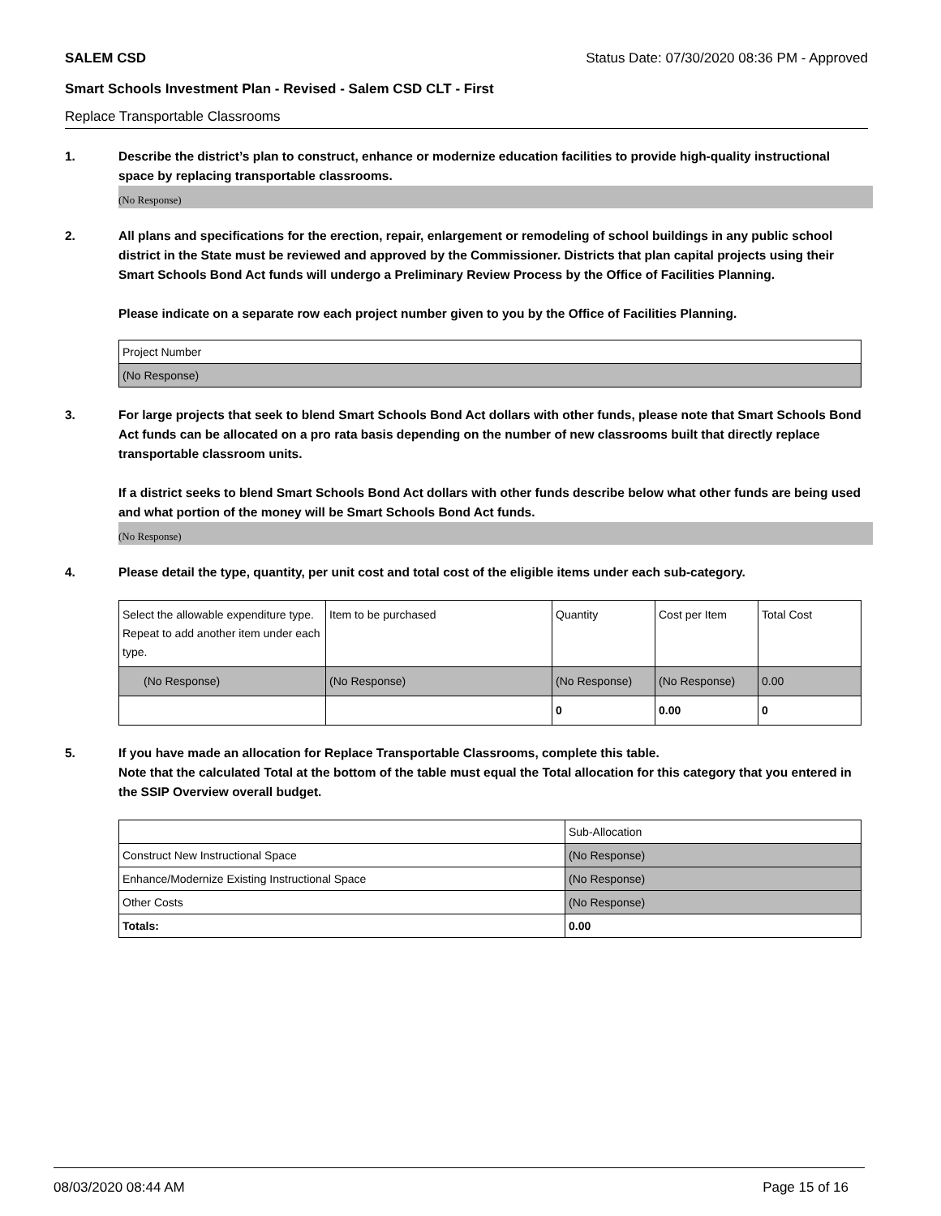SALEM CSD Status Date: 07/30/2020 08:36 PM - Approved
Smart Schools Investment Plan - Revised - Salem CSD CLT - First
Replace Transportable Classrooms
1. Describe the district’s plan to construct, enhance or modernize education facilities to provide high-quality instructional space by replacing transportable classrooms.
(No Response)
2. All plans and specifications for the erection, repair, enlargement or remodeling of school buildings in any public school district in the State must be reviewed and approved by the Commissioner. Districts that plan capital projects using their Smart Schools Bond Act funds will undergo a Preliminary Review Process by the Office of Facilities Planning.
Please indicate on a separate row each project number given to you by the Office of Facilities Planning.
| Project Number |
| --- |
| (No Response) |
3. For large projects that seek to blend Smart Schools Bond Act dollars with other funds, please note that Smart Schools Bond Act funds can be allocated on a pro rata basis depending on the number of new classrooms built that directly replace transportable classroom units.
If a district seeks to blend Smart Schools Bond Act dollars with other funds describe below what other funds are being used and what portion of the money will be Smart Schools Bond Act funds.
(No Response)
4. Please detail the type, quantity, per unit cost and total cost of the eligible items under each sub-category.
| Select the allowable expenditure type. Repeat to add another item under each type. | Item to be purchased | Quantity | Cost per Item | Total Cost |
| --- | --- | --- | --- | --- |
| (No Response) | (No Response) | (No Response) | (No Response) | 0.00 |
| | | 0 | 0.00 | 0 |
5. If you have made an allocation for Replace Transportable Classrooms, complete this table.
Note that the calculated Total at the bottom of the table must equal the Total allocation for this category that you entered in the SSIP Overview overall budget.
| | Sub-Allocation |
| --- | --- |
| Construct New Instructional Space | (No Response) |
| Enhance/Modernize Existing Instructional Space | (No Response) |
| Other Costs | (No Response) |
| Totals: | 0.00 |
08/03/2020 08:44 AM Page 15 of 16